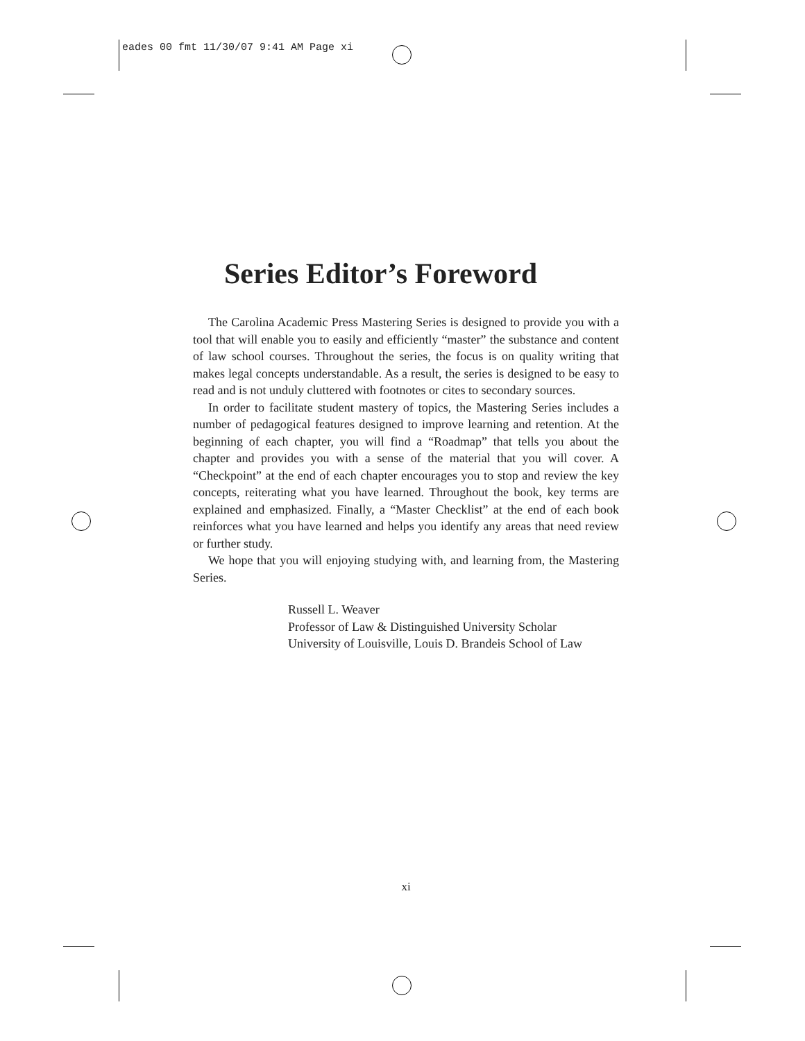eades 00 fmt 11/30/07 9:41 AM Page xi
Series Editor’s Foreword
The Carolina Academic Press Mastering Series is designed to provide you with a tool that will enable you to easily and efficiently “master” the substance and content of law school courses. Throughout the series, the focus is on quality writing that makes legal concepts understandable. As a result, the series is designed to be easy to read and is not unduly cluttered with footnotes or cites to secondary sources.
In order to facilitate student mastery of topics, the Mastering Series includes a number of pedagogical features designed to improve learning and retention. At the beginning of each chapter, you will find a “Roadmap” that tells you about the chapter and provides you with a sense of the material that you will cover. A “Checkpoint” at the end of each chapter encourages you to stop and review the key concepts, reiterating what you have learned. Throughout the book, key terms are explained and emphasized. Finally, a “Master Checklist” at the end of each book reinforces what you have learned and helps you identify any areas that need review or further study.
We hope that you will enjoying studying with, and learning from, the Mastering Series.
Russell L. Weaver
Professor of Law & Distinguished University Scholar
University of Louisville, Louis D. Brandeis School of Law
xi